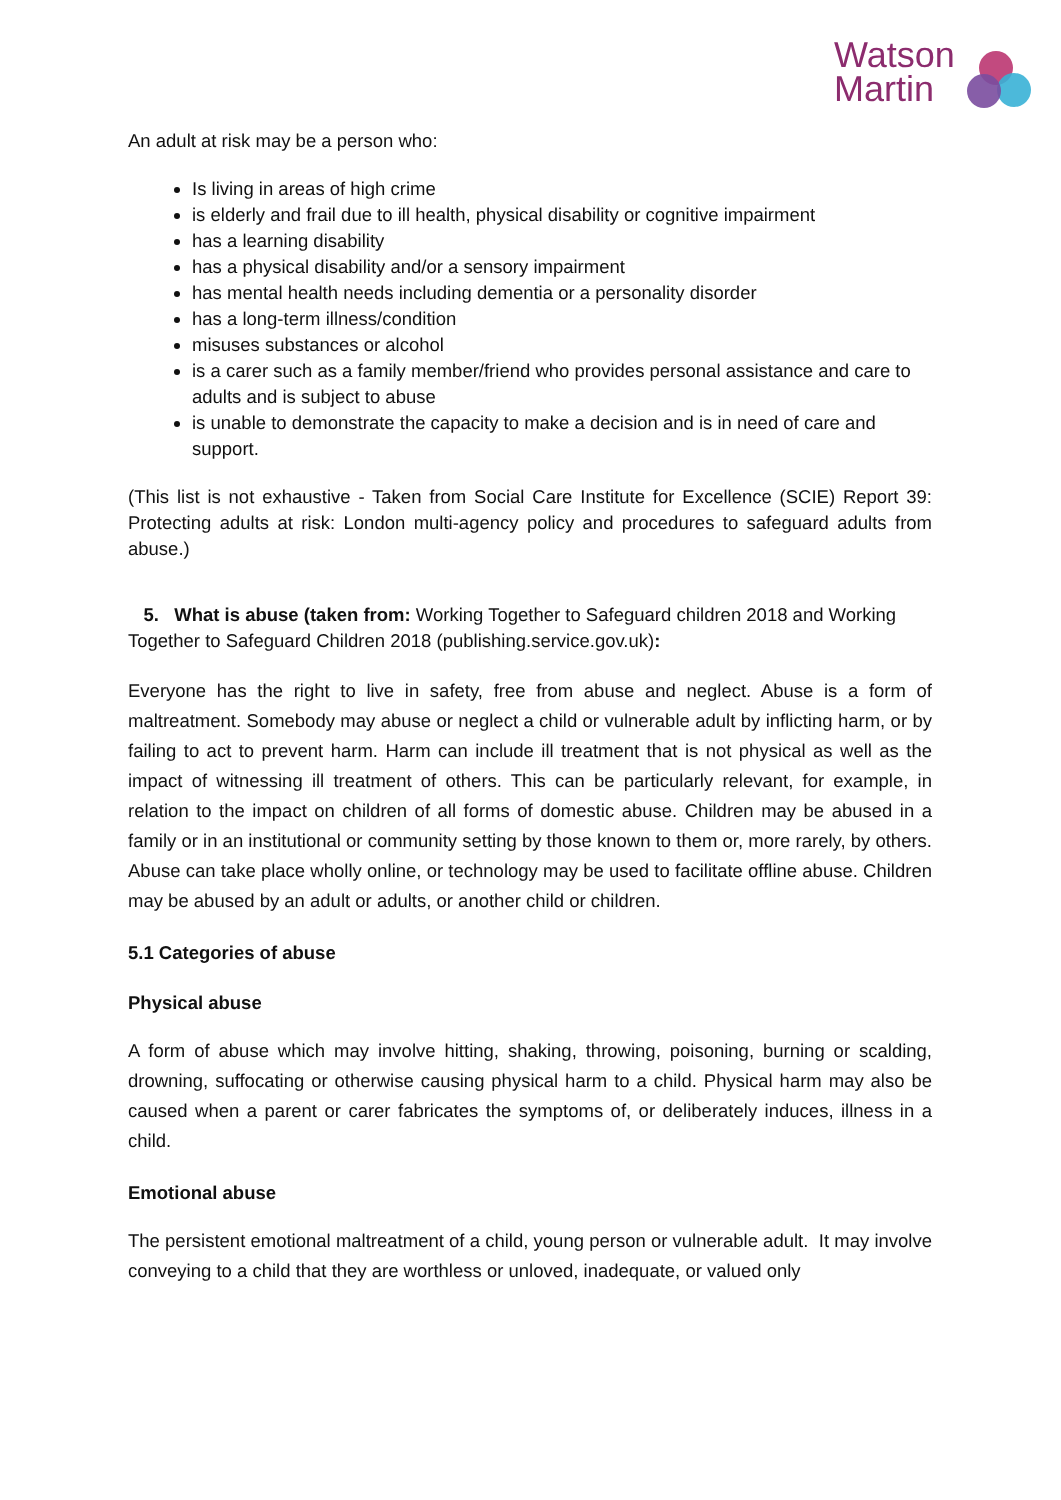Watson
Martin
An adult at risk may be a person who:
Is living in areas of high crime
is elderly and frail due to ill health, physical disability or cognitive impairment
has a learning disability
has a physical disability and/or a sensory impairment
has mental health needs including dementia or a personality disorder
has a long-term illness/condition
misuses substances or alcohol
is a carer such as a family member/friend who provides personal assistance and care to adults and is subject to abuse
is unable to demonstrate the capacity to make a decision and is in need of care and support.
(This list is not exhaustive - Taken from Social Care Institute for Excellence (SCIE) Report 39: Protecting adults at risk: London multi-agency policy and procedures to safeguard adults from abuse.)
5. What is abuse (taken from: Working Together to Safeguard children 2018 and Working Together to Safeguard Children 2018 (publishing.service.gov.uk):
Everyone has the right to live in safety, free from abuse and neglect. Abuse is a form of maltreatment. Somebody may abuse or neglect a child or vulnerable adult by inflicting harm, or by failing to act to prevent harm. Harm can include ill treatment that is not physical as well as the impact of witnessing ill treatment of others. This can be particularly relevant, for example, in relation to the impact on children of all forms of domestic abuse. Children may be abused in a family or in an institutional or community setting by those known to them or, more rarely, by others. Abuse can take place wholly online, or technology may be used to facilitate offline abuse. Children may be abused by an adult or adults, or another child or children.
5.1 Categories of abuse
Physical abuse
A form of abuse which may involve hitting, shaking, throwing, poisoning, burning or scalding, drowning, suffocating or otherwise causing physical harm to a child. Physical harm may also be caused when a parent or carer fabricates the symptoms of, or deliberately induces, illness in a child.
Emotional abuse
The persistent emotional maltreatment of a child, young person or vulnerable adult. It may involve conveying to a child that they are worthless or unloved, inadequate, or valued only